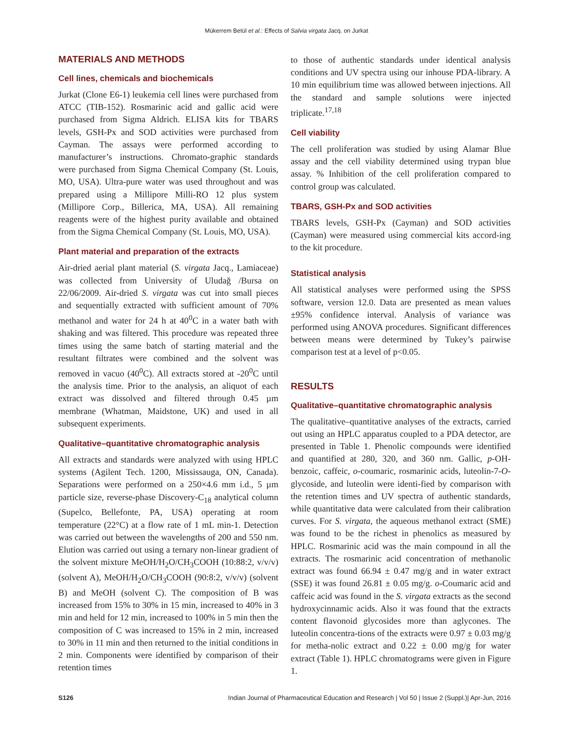Mükerrem Betül et al.: Effects of Salvia virgata Jacq. on Jurkat
MATERIALS AND METHODS
Cell lines, chemicals and biochemicals
Jurkat (Clone E6-1) leukemia cell lines were purchased from ATCC (TIB-152). Rosmarinic acid and gallic acid were purchased from Sigma Aldrich. ELISA kits for TBARS levels, GSH-Px and SOD activities were purchased from Cayman. The assays were performed according to manufacturer’s instructions. Chromato-graphic standards were purchased from Sigma Chemical Company (St. Louis, MO, USA). Ultra-pure water was used throughout and was prepared using a Millipore Milli-RO 12 plus system (Millipore Corp., Billerica, MA, USA). All remaining reagents were of the highest purity available and obtained from the Sigma Chemical Company (St. Louis, MO, USA).
Plant material and preparation of the extracts
Air-dried aerial plant material (S. virgata Jacq., Lamiaceae) was collected from University of Uludağ /Bursa on 22/06/2009. Air-dried S. virgata was cut into small pieces and sequentially extracted with sufficient amount of 70% methanol and water for 24 h at 40<sup>0</sup>C in a water bath with shaking and was filtered. This procedure was repeated three times using the same batch of starting material and the resultant filtrates were combined and the solvent was removed in vacuo (40<sup>0</sup>C). All extracts stored at -20<sup>0</sup>C until the analysis time. Prior to the analysis, an aliquot of each extract was dissolved and filtered through 0.45 µm membrane (Whatman, Maidstone, UK) and used in all subsequent experiments.
Qualitative–quantitative chromatographic analysis
All extracts and standards were analyzed with using HPLC systems (Agilent Tech. 1200, Mississauga, ON, Canada). Separations were performed on a 250×4.6 mm i.d., 5 µm particle size, reverse-phase Discovery-C<sub>18</sub> analytical column (Supelco, Bellefonte, PA, USA) operating at room temperature (22°C) at a flow rate of 1 mL min-1. Detection was carried out between the wavelengths of 200 and 550 nm. Elution was carried out using a ternary non-linear gradient of the solvent mixture MeOH/H<sub>2</sub>O/CH<sub>3</sub>COOH (10:88:2, v/v/v) (solvent A), MeOH/H<sub>2</sub>O/CH<sub>3</sub>COOH (90:8:2, v/v/v) (solvent B) and MeOH (solvent C). The composition of B was increased from 15% to 30% in 15 min, increased to 40% in 3 min and held for 12 min, increased to 100% in 5 min then the composition of C was increased to 15% in 2 min, increased to 30% in 11 min and then returned to the initial conditions in 2 min. Components were identified by comparison of their retention times
to those of authentic standards under identical analysis conditions and UV spectra using our inhouse PDA-library. A 10 min equilibrium time was allowed between injections. All the standard and sample solutions were injected triplicate.<sup>17,18</sup>
Cell viability
The cell proliferation was studied by using Alamar Blue assay and the cell viability determined using trypan blue assay. % Inhibition of the cell proliferation compared to control group was calculated.
TBARS, GSH-Px and SOD activities
TBARS levels, GSH-Px (Cayman) and SOD activities (Cayman) were measured using commercial kits accord-ing to the kit procedure.
Statistical analysis
All statistical analyses were performed using the SPSS software, version 12.0. Data are presented as mean values ±95% confidence interval. Analysis of variance was performed using ANOVA procedures. Significant differences between means were determined by Tukey’s pairwise comparison test at a level of p<0.05.
RESULTS
Qualitative–quantitative chromatographic analysis
The qualitative–quantitative analyses of the extracts, carried out using an HPLC apparatus coupled to a PDA detector, are presented in Table 1. Phenolic compounds were identified and quantified at 280, 320, and 360 nm. Gallic, p-OH-benzoic, caffeic, o-coumaric, rosmarinic acids, luteolin-7-O-glycoside, and luteolin were identi-fied by comparison with the retention times and UV spectra of authentic standards, while quantitative data were calculated from their calibration curves. For S. virgata, the aqueous methanol extract (SME) was found to be the richest in phenolics as measured by HPLC. Rosmarinic acid was the main compound in all the extracts. The rosmarinic acid concentration of methanolic extract was found 66.94 ± 0.47 mg/g and in water extract (SSE) it was found 26.81 ± 0.05 mg/g. o-Coumaric acid and caffeic acid was found in the S. virgata extracts as the second hydroxycinnamic acids. Also it was found that the extracts content flavonoid glycosides more than aglycones. The luteolin concentra-tions of the extracts were 0.97 ± 0.03 mg/g for metha-nolic extract and 0.22 ± 0.00 mg/g for water extract (Table 1). HPLC chromatograms were given in Figure 1.
S126 Indian Journal of Pharmaceutical Education and Research | Vol 50 | Issue 2 (Suppl.)| Apr-Jun, 2016